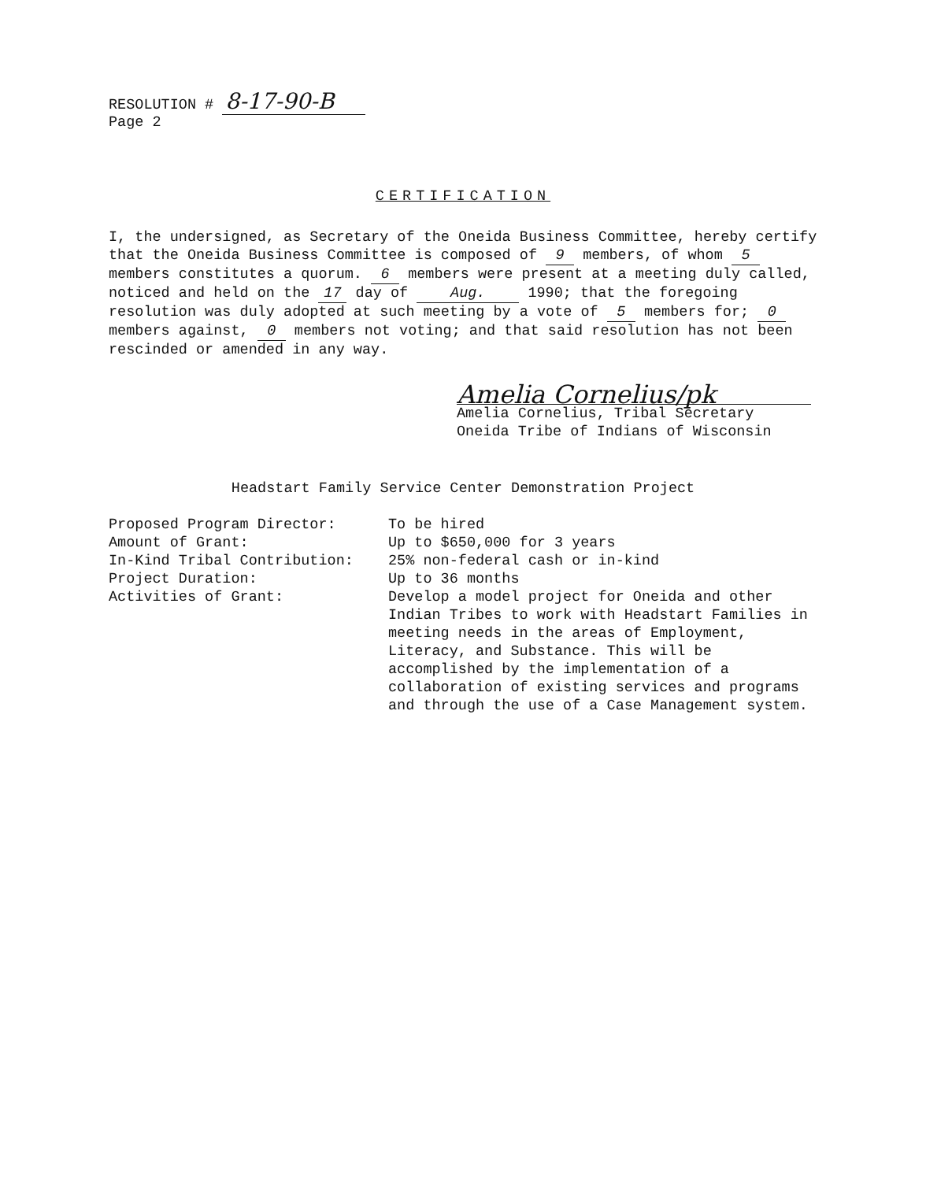RESOLUTION # 8-17-90-B
Page 2
CERTIFICATION
I, the undersigned, as Secretary of the Oneida Business Committee, hereby certify that the Oneida Business Committee is composed of 9 members, of whom 5 members constitutes a quorum. 6 members were present at a meeting duly called, noticed and held on the 17 day of Aug. 1990; that the foregoing resolution was duly adopted at such meeting by a vote of 5 members for; 0 members against, 0 members not voting; and that said resolution has not been rescinded or amended in any way.
Amelia Cornelius/pk
Amelia Cornelius, Tribal Secretary
Oneida Tribe of Indians of Wisconsin
Headstart Family Service Center Demonstration Project
Proposed Program Director: To be hired
Amount of Grant: Up to $650,000 for 3 years
In-Kind Tribal Contribution: 25% non-federal cash or in-kind
Project Duration: Up to 36 months
Activities of Grant: Develop a model project for Oneida and other Indian Tribes to work with Headstart Families in meeting needs in the areas of Employment, Literacy, and Substance. This will be accomplished by the implementation of a collaboration of existing services and programs and through the use of a Case Management system.